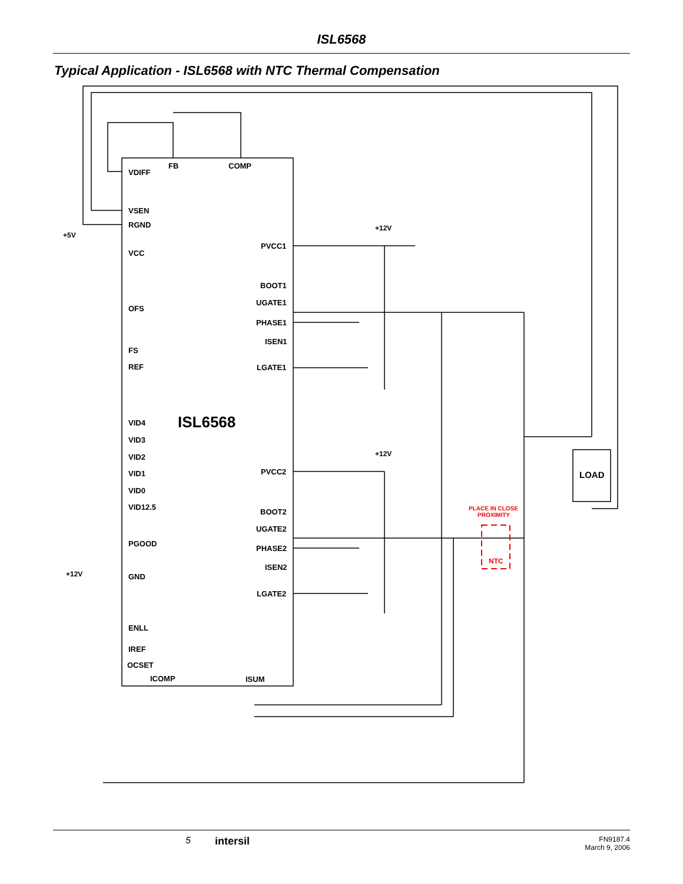ISL6568
Typical Application - ISL6568 with NTC Thermal Compensation
VDIFF
FB
COMP
VSEN
RGND
VCC
OFS
FS
REF
VID4
VID3
VID2
VID1
VID0
VID12.5
PGOOD
GND
ENLL
IREF
OCSET
ICOMP
ISUM
PVCC1
BOOT1
UGATE1
PHASE1
ISEN1
LGATE1
PVCC2
BOOT2
UGATE2
PHASE2
ISEN2
LGATE2
+12V
+12V
+5V
+12V
ISL6568
LOAD
PLACE IN CLOSE
PROXIMITY
NTC
5 intersil
FN9187.4
March 9, 2006